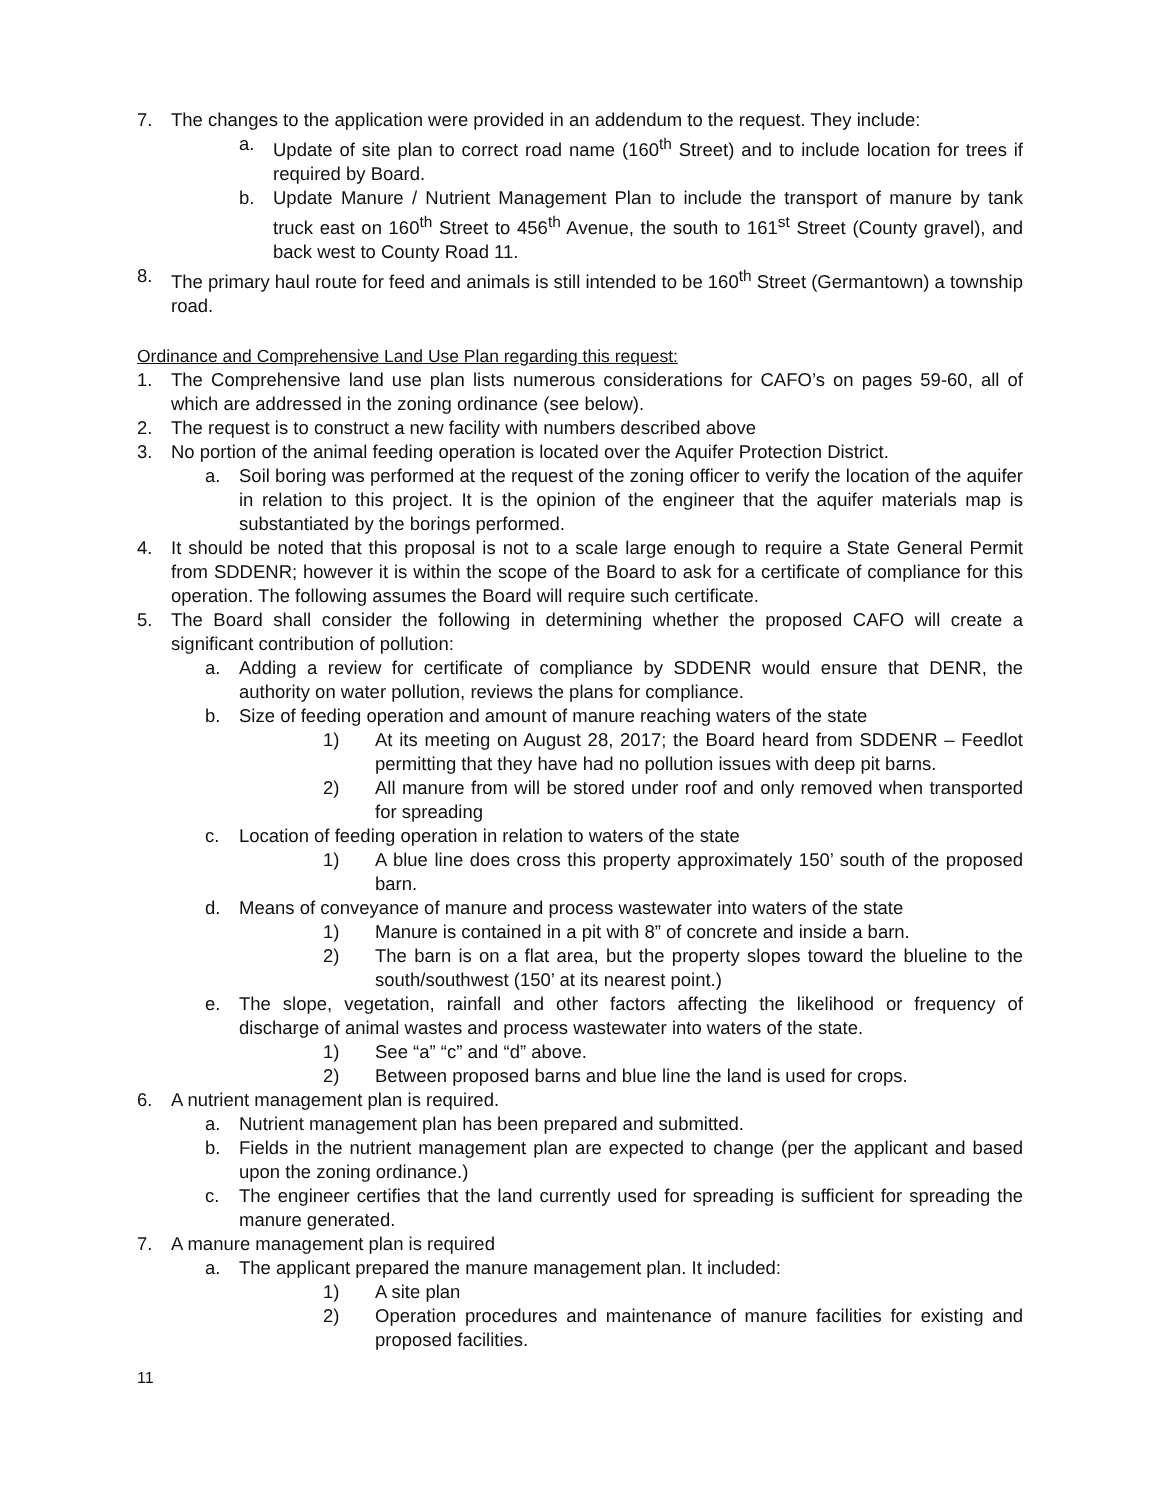7. The changes to the application were provided in an addendum to the request. They include:
a. Update of site plan to correct road name (160<sup>th</sup> Street) and to include location for trees if required by Board.
b. Update Manure / Nutrient Management Plan to include the transport of manure by tank truck east on 160<sup>th</sup> Street to 456<sup>th</sup> Avenue, the south to 161<sup>st</sup> Street (County gravel), and back west to County Road 11.
8. The primary haul route for feed and animals is still intended to be 160<sup>th</sup> Street (Germantown) a township road.
Ordinance and Comprehensive Land Use Plan regarding this request:
1. The Comprehensive land use plan lists numerous considerations for CAFO’s on pages 59-60, all of which are addressed in the zoning ordinance (see below).
2. The request is to construct a new facility with numbers described above
3. No portion of the animal feeding operation is located over the Aquifer Protection District.
a. Soil boring was performed at the request of the zoning officer to verify the location of the aquifer in relation to this project. It is the opinion of the engineer that the aquifer materials map is substantiated by the borings performed.
4. It should be noted that this proposal is not to a scale large enough to require a State General Permit from SDDENR; however it is within the scope of the Board to ask for a certificate of compliance for this operation. The following assumes the Board will require such certificate.
5. The Board shall consider the following in determining whether the proposed CAFO will create a significant contribution of pollution:
a. Adding a review for certificate of compliance by SDDENR would ensure that DENR, the authority on water pollution, reviews the plans for compliance.
b. Size of feeding operation and amount of manure reaching waters of the state
1) At its meeting on August 28, 2017; the Board heard from SDDENR – Feedlot permitting that they have had no pollution issues with deep pit barns.
2) All manure from will be stored under roof and only removed when transported for spreading
c. Location of feeding operation in relation to waters of the state
1) A blue line does cross this property approximately 150’ south of the proposed barn.
d. Means of conveyance of manure and process wastewater into waters of the state
1) Manure is contained in a pit with 8” of concrete and inside a barn.
2) The barn is on a flat area, but the property slopes toward the blueline to the south/southwest (150’ at its nearest point.)
e. The slope, vegetation, rainfall and other factors affecting the likelihood or frequency of discharge of animal wastes and process wastewater into waters of the state.
1) See “a” “c” and “d” above.
2) Between proposed barns and blue line the land is used for crops.
6. A nutrient management plan is required.
a. Nutrient management plan has been prepared and submitted.
b. Fields in the nutrient management plan are expected to change (per the applicant and based upon the zoning ordinance.)
c. The engineer certifies that the land currently used for spreading is sufficient for spreading the manure generated.
7. A manure management plan is required
a. The applicant prepared the manure management plan. It included:
1) A site plan
2) Operation procedures and maintenance of manure facilities for existing and proposed facilities.
11